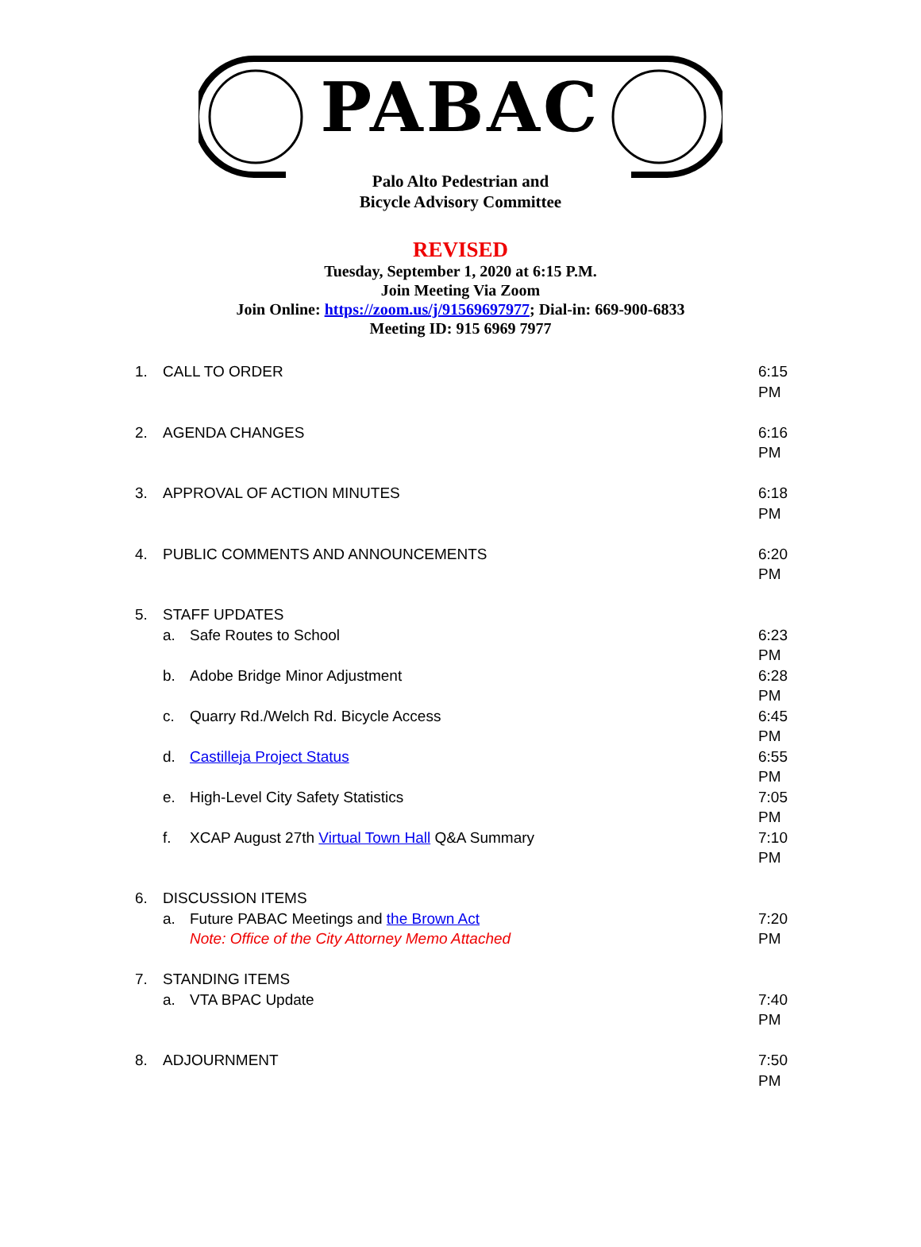PABAC
Palo Alto Pedestrian and
Bicycle Advisory Committee
REVISED
Tuesday, September 1, 2020 at 6:15 P.M.
Join Meeting Via Zoom
Join Online: https://zoom.us/j/91569697977; Dial-in: 669-900-6833
Meeting ID: 915 6969 7977
1. CALL TO ORDER 6:15 PM
2. AGENDA CHANGES 6:16 PM
3. APPROVAL OF ACTION MINUTES 6:18 PM
4. PUBLIC COMMENTS AND ANNOUNCEMENTS 6:20 PM
5. STAFF UPDATES
a. Safe Routes to School 6:23 PM
b. Adobe Bridge Minor Adjustment 6:28 PM
c. Quarry Rd./Welch Rd. Bicycle Access 6:45 PM
d. Castilleja Project Status 6:55 PM
e. High-Level City Safety Statistics 7:05 PM
f. XCAP August 27th Virtual Town Hall Q&A Summary 7:10 PM
6. DISCUSSION ITEMS
a. Future PABAC Meetings and the Brown Act
Note: Office of the City Attorney Memo Attached 7:20 PM
7. STANDING ITEMS
a. VTA BPAC Update 7:40 PM
8. ADJOURNMENT 7:50 PM